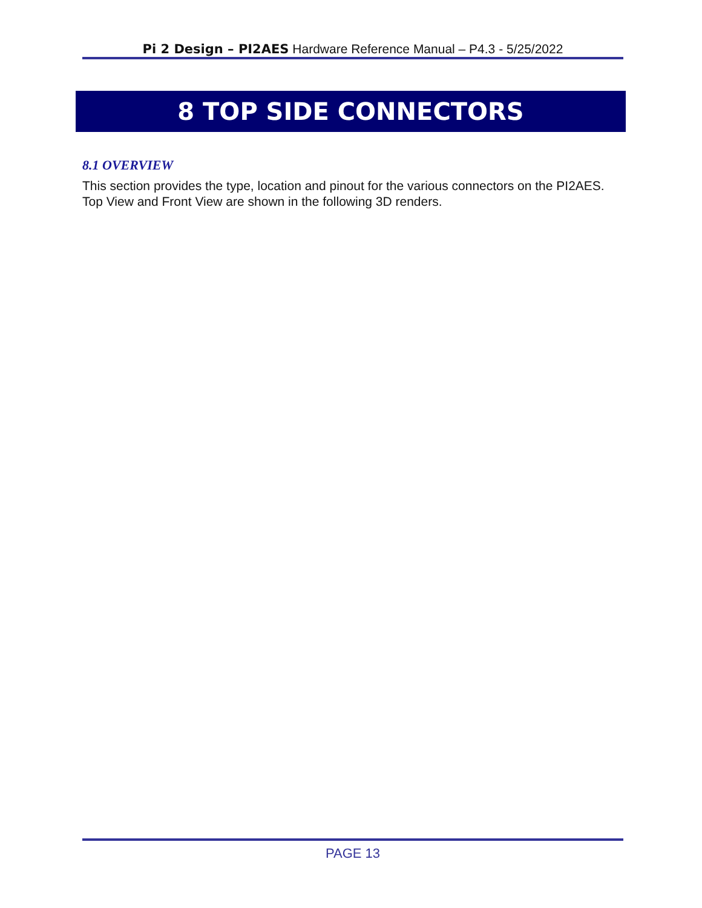Pi 2 Design – PI2AES Hardware Reference Manual – P4.3 - 5/25/2022
8 TOP SIDE CONNECTORS
8.1 OVERVIEW
This section provides the type, location and pinout for the various connectors on the PI2AES. Top View and Front View are shown in the following 3D renders.
PAGE 13